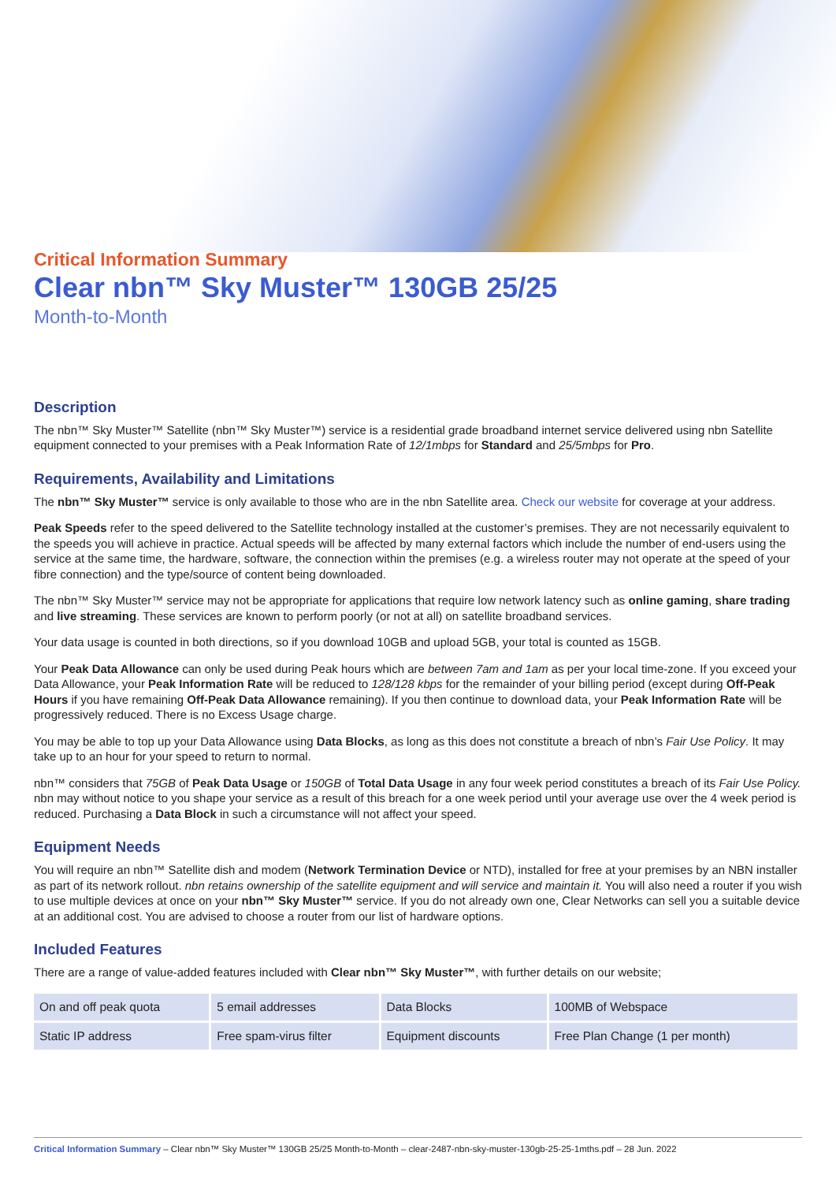Critical Information Summary
Clear nbn™ Sky Muster™ 130GB 25/25
Month-to-Month
Description
The nbn™ Sky Muster™ Satellite (nbn™ Sky Muster™) service is a residential grade broadband internet service delivered using nbn Satellite equipment connected to your premises with a Peak Information Rate of 12/1mbps for Standard and 25/5mbps for Pro.
Requirements, Availability and Limitations
The nbn™ Sky Muster™ service is only available to those who are in the nbn Satellite area. Check our website for coverage at your address.
Peak Speeds refer to the speed delivered to the Satellite technology installed at the customer’s premises. They are not necessarily equivalent to the speeds you will achieve in practice. Actual speeds will be affected by many external factors which include the number of end-users using the service at the same time, the hardware, software, the connection within the premises (e.g. a wireless router may not operate at the speed of your fibre connection) and the type/source of content being downloaded.
The nbn™ Sky Muster™ service may not be appropriate for applications that require low network latency such as online gaming, share trading and live streaming. These services are known to perform poorly (or not at all) on satellite broadband services.
Your data usage is counted in both directions, so if you download 10GB and upload 5GB, your total is counted as 15GB.
Your Peak Data Allowance can only be used during Peak hours which are between 7am and 1am as per your local time-zone. If you exceed your Data Allowance, your Peak Information Rate will be reduced to 128/128 kbps for the remainder of your billing period (except during Off-Peak Hours if you have remaining Off-Peak Data Allowance remaining). If you then continue to download data, your Peak Information Rate will be progressively reduced. There is no Excess Usage charge.
You may be able to top up your Data Allowance using Data Blocks, as long as this does not constitute a breach of nbn’s Fair Use Policy. It may take up to an hour for your speed to return to normal.
nbn™ considers that 75GB of Peak Data Usage or 150GB of Total Data Usage in any four week period constitutes a breach of its Fair Use Policy. nbn may without notice to you shape your service as a result of this breach for a one week period until your average use over the 4 week period is reduced. Purchasing a Data Block in such a circumstance will not affect your speed.
Equipment Needs
You will require an nbn™ Satellite dish and modem (Network Termination Device or NTD), installed for free at your premises by an NBN installer as part of its network rollout. nbn retains ownership of the satellite equipment and will service and maintain it. You will also need a router if you wish to use multiple devices at once on your nbn™ Sky Muster™ service. If you do not already own one, Clear Networks can sell you a suitable device at an additional cost. You are advised to choose a router from our list of hardware options.
Included Features
There are a range of value-added features included with Clear nbn™ Sky Muster™, with further details on our website;
| On and off peak quota | 5 email addresses | Data Blocks | 100MB of Webspace |
| Static IP address | Free spam-virus filter | Equipment discounts | Free Plan Change (1 per month) |
Critical Information Summary – Clear nbn™ Sky Muster™ 130GB 25/25 Month-to-Month – clear-2487-nbn-sky-muster-130gb-25-25-1mths.pdf – 28 Jun. 2022